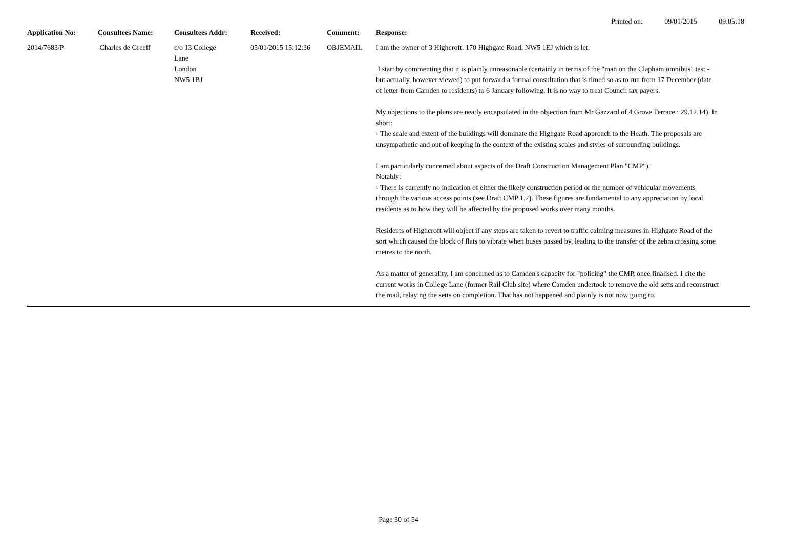Printed on: 09/01/2015 09:05:18
| Application No: | Consultees Name: | Consultees Addr: | Received: | Comment: | Response: |
| --- | --- | --- | --- | --- | --- |
| 2014/7683/P | Charles de Greeff | c/o 13 College Lane London NW5 1BJ | 05/01/2015 15:12:36 | OBJEMAIL | I am the owner of 3 Highcroft. 170 Highgate Road, NW5 1EJ which is let. I start by commenting that it is plainly unreasonable (certainly in terms of the "man on the Clapham omnibus" test - but actually, however viewed) to put forward a formal consultation that is timed so as to run from 17 December (date of letter from Camden to residents) to 6 January following. It is no way to treat Council tax payers. My objections to the plans are neatly encapsulated in the objection from Mr Gazzard of 4 Grove Terrace : 29.12.14). In short: - The scale and extent of the buildings will dominate the Highgate Road approach to the Heath. The proposals are unsympathetic and out of keeping in the context of the existing scales and styles of surrounding buildings. I am particularly concerned about aspects of the Draft Construction Management Plan "CMP"). Notably: - There is currently no indication of either the likely construction period or the number of vehicular movements through the various access points (see Draft CMP 1.2). These figures are fundamental to any appreciation by local residents as to how they will be affected by the proposed works over many months. Residents of Highcroft will object if any steps are taken to revert to traffic calming measures in Highgate Road of the sort which caused the block of flats to vibrate when buses passed by, leading to the transfer of the zebra crossing some metres to the north. As a matter of generality, I am concerned as to Camden's capacity for "policing" the CMP, once finalised. I cite the current works in College Lane (former Rail Club site) where Camden undertook to remove the old setts and reconstruct the road, relaying the setts on completion. That has not happened and plainly is not now going to. |
Page 30 of 54